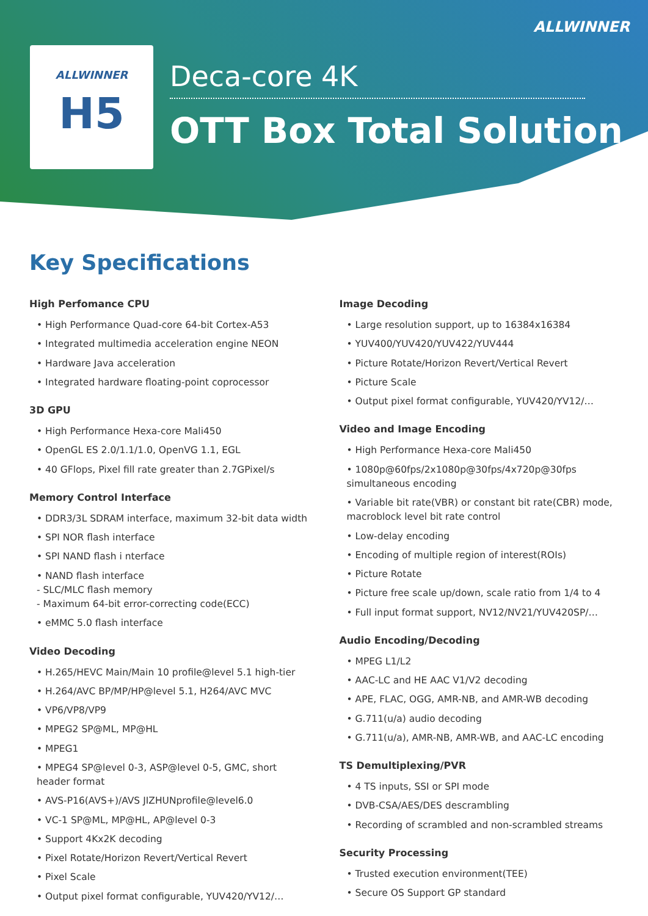ALLWINNER
ALLWINNER
H5
Deca-core 4K
OTT Box Total Solution
Key Specifications
High Perfomance CPU
• High Performance Quad-core 64-bit Cortex-A53
• Integrated multimedia acceleration engine NEON
• Hardware Java acceleration
• Integrated hardware floating-point coprocessor
3D GPU
• High Performance Hexa-core Mali450
• OpenGL ES 2.0/1.1/1.0, OpenVG 1.1, EGL
• 40 GFlops, Pixel fill rate greater than 2.7GPixel/s
Memory Control Interface
• DDR3/3L SDRAM interface, maximum 32-bit data width
• SPI NOR flash interface
• SPI NAND flash i nterface
• NAND flash interface
- SLC/MLC flash memory
- Maximum 64-bit error-correcting code(ECC)
• eMMC 5.0 flash interface
Video Decoding
• H.265/HEVC Main/Main 10 profile@level 5.1 high-tier
• H.264/AVC BP/MP/HP@level 5.1, H264/AVC MVC
• VP6/VP8/VP9
• MPEG2 SP@ML, MP@HL
• MPEG1
• MPEG4 SP@level 0-3, ASP@level 0-5, GMC, short header format
• AVS-P16(AVS+)/AVS JIZHUNprofile@level6.0
• VC-1 SP@ML, MP@HL, AP@level 0-3
• Support 4Kx2K decoding
• Pixel Rotate/Horizon Revert/Vertical Revert
• Pixel Scale
• Output pixel format configurable, YUV420/YV12/…
Image Decoding
• Large resolution support, up to 16384x16384
• YUV400/YUV420/YUV422/YUV444
• Picture Rotate/Horizon Revert/Vertical Revert
• Picture Scale
• Output pixel format configurable, YUV420/YV12/…
Video and Image Encoding
• High Performance Hexa-core Mali450
• 1080p@60fps/2x1080p@30fps/4x720p@30fps simultaneous encoding
• Variable bit rate(VBR) or constant bit rate(CBR) mode, macroblock level bit rate control
• Low-delay encoding
• Encoding of multiple region of interest(ROIs)
• Picture Rotate
• Picture free scale up/down, scale ratio from 1/4 to 4
• Full input format support, NV12/NV21/YUV420SP/…
Audio Encoding/Decoding
• MPEG L1/L2
• AAC-LC and HE AAC V1/V2 decoding
• APE, FLAC, OGG, AMR-NB, and AMR-WB decoding
• G.711(u/a) audio decoding
• G.711(u/a), AMR-NB, AMR-WB, and AAC-LC encoding
TS Demultiplexing/PVR
• 4 TS inputs, SSI or SPI mode
• DVB-CSA/AES/DES descrambling
• Recording of scrambled and non-scrambled streams
Security Processing
• Trusted execution environment(TEE)
• Secure OS Support GP standard